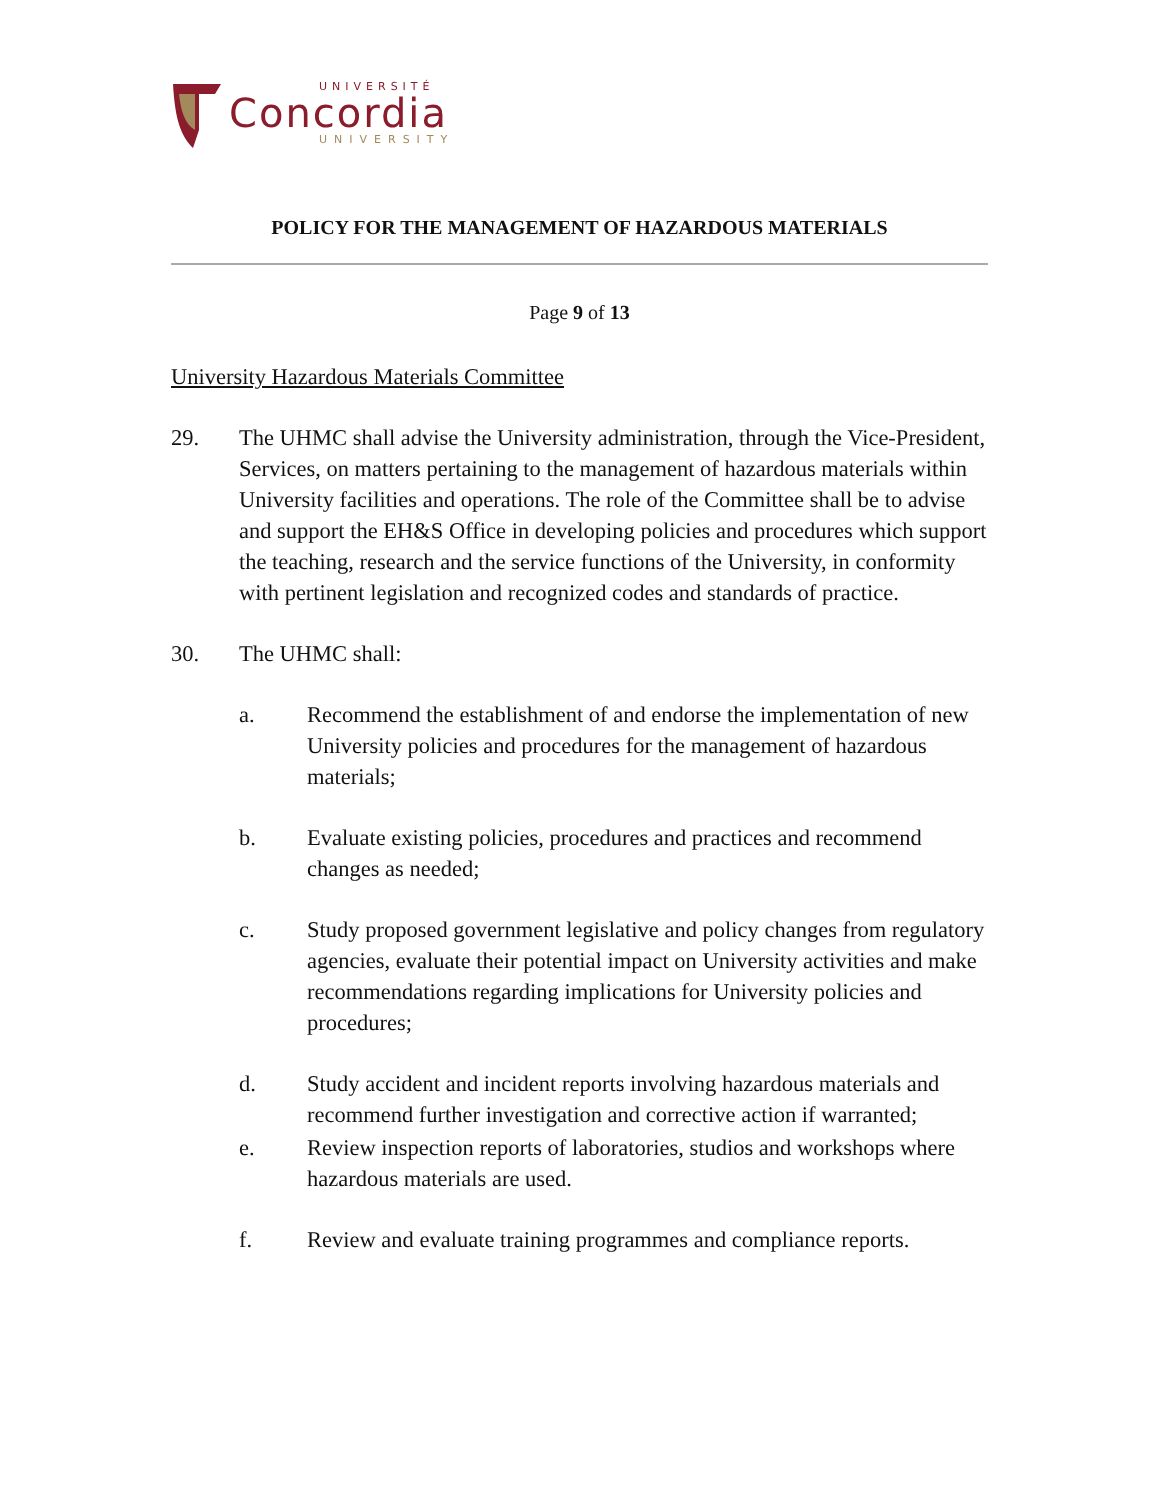UNIVERSITÉ
Concordia
UNIVERSITY
POLICY FOR THE MANAGEMENT OF HAZARDOUS MATERIALS
Page 9 of 13
University Hazardous Materials Committee
29. The UHMC shall advise the University administration, through the Vice-President, Services, on matters pertaining to the management of hazardous materials within University facilities and operations. The role of the Committee shall be to advise and support the EH&S Office in developing policies and procedures which support the teaching, research and the service functions of the University, in conformity with pertinent legislation and recognized codes and standards of practice.
30. The UHMC shall:
a. Recommend the establishment of and endorse the implementation of new University policies and procedures for the management of hazardous materials;
b. Evaluate existing policies, procedures and practices and recommend changes as needed;
c. Study proposed government legislative and policy changes from regulatory agencies, evaluate their potential impact on University activities and make recommendations regarding implications for University policies and procedures;
d. Study accident and incident reports involving hazardous materials and recommend further investigation and corrective action if warranted;
e. Review inspection reports of laboratories, studios and workshops where hazardous materials are used.
f. Review and evaluate training programmes and compliance reports.